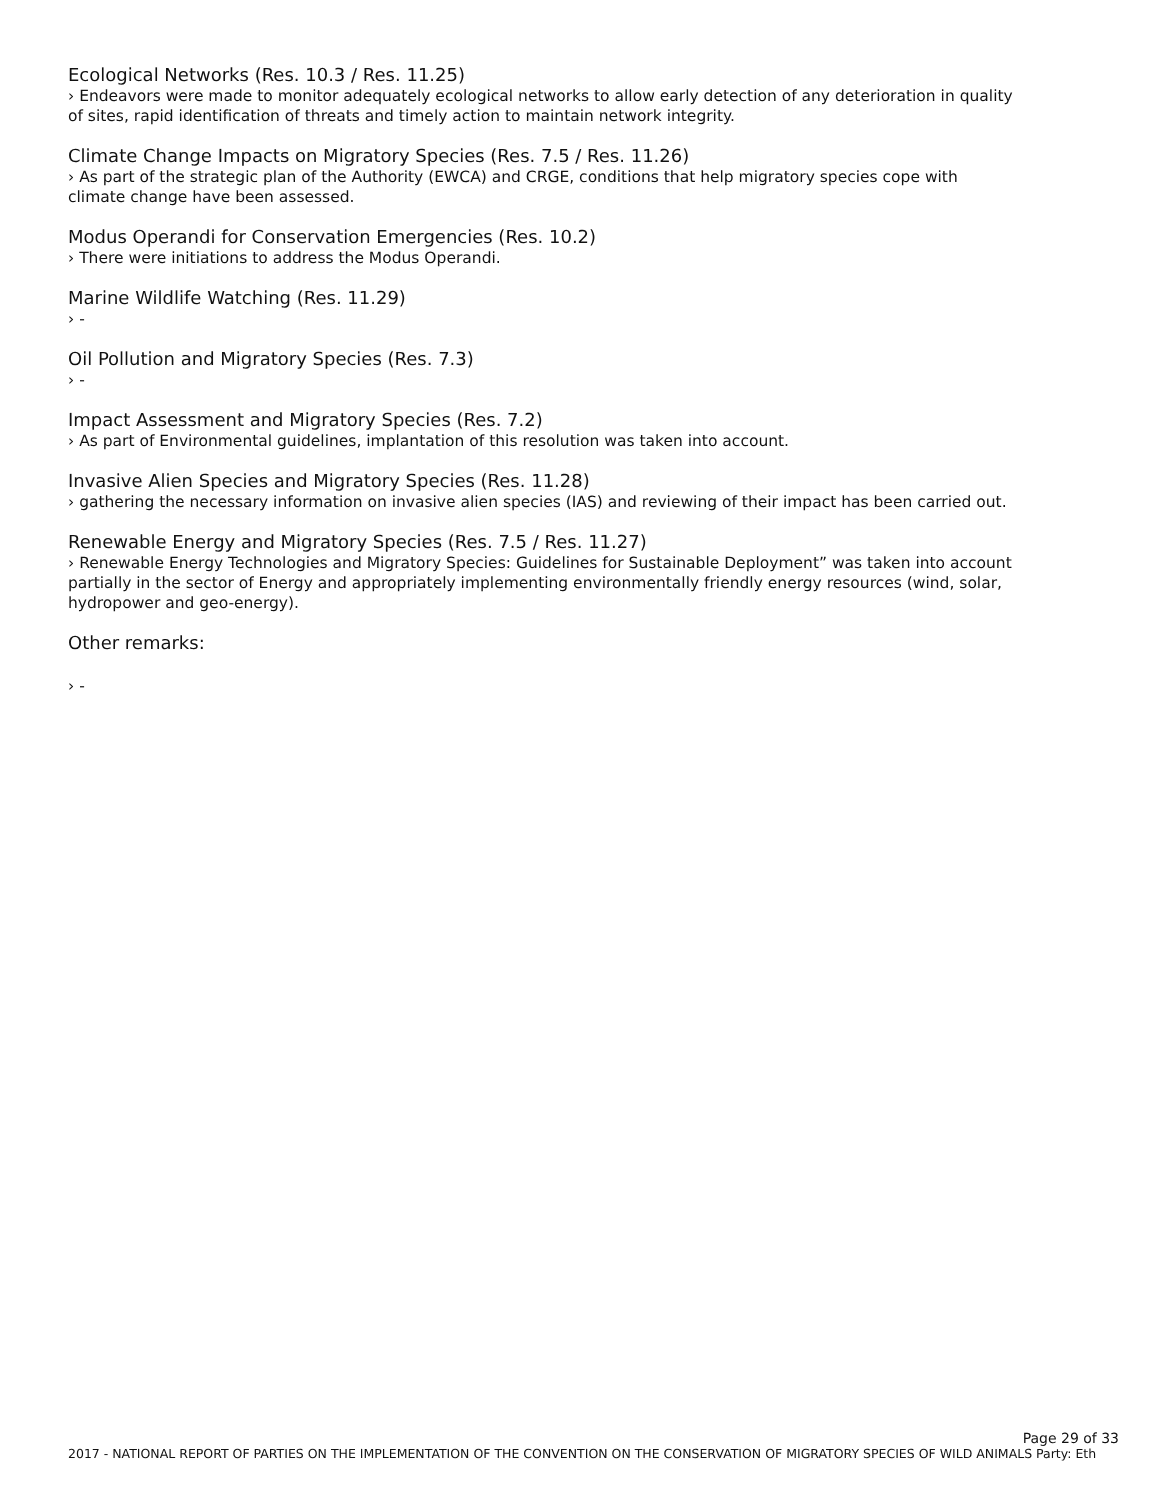Ecological Networks (Res. 10.3 / Res. 11.25)
› Endeavors were made to monitor adequately ecological networks to allow early detection of any deterioration in quality of sites, rapid identification of threats and timely action to maintain network integrity.
Climate Change Impacts on Migratory Species (Res. 7.5 / Res. 11.26)
› As part of the strategic plan of the Authority (EWCA) and CRGE, conditions that help migratory species cope with climate change have been assessed.
Modus Operandi for Conservation Emergencies (Res. 10.2)
› There were initiations to address the Modus Operandi.
Marine Wildlife Watching (Res. 11.29)
› -
Oil Pollution and Migratory Species (Res. 7.3)
› -
Impact Assessment and Migratory Species (Res. 7.2)
› As part of Environmental guidelines, implantation of this resolution was taken into account.
Invasive Alien Species and Migratory Species (Res. 11.28)
› gathering the necessary information on invasive alien species (IAS) and reviewing of their impact has been carried out.
Renewable Energy and Migratory Species (Res. 7.5 / Res. 11.27)
› Renewable Energy Technologies and Migratory Species: Guidelines for Sustainable Deployment” was taken into account partially in the sector of Energy and appropriately implementing environmentally friendly energy resources (wind, solar, hydropower and geo-energy).
Other remarks:
› -
Page 29 of 33
2017 - NATIONAL REPORT OF PARTIES ON THE IMPLEMENTATION OF THE CONVENTION ON THE CONSERVATION OF MIGRATORY SPECIES OF WILD ANIMALS Party: Eth